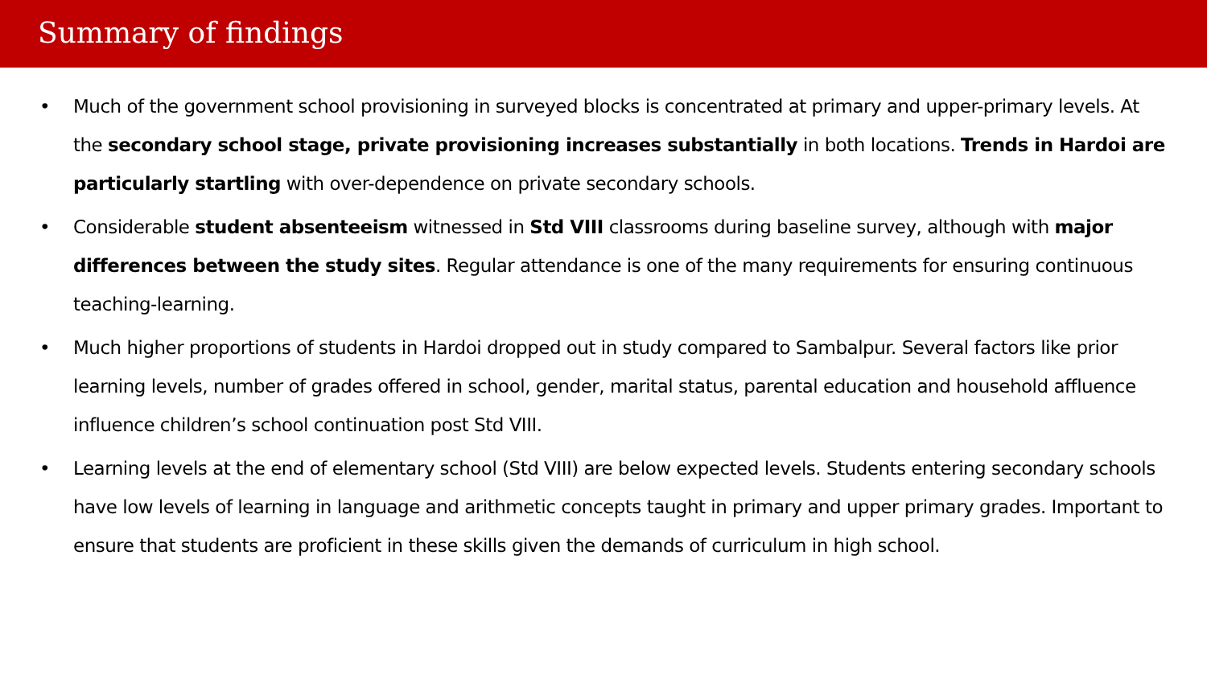Summary of findings
• Much of the government school provisioning in surveyed blocks is concentrated at primary and upper-primary levels. At the secondary school stage, private provisioning increases substantially in both locations. Trends in Hardoi are particularly startling with over-dependence on private secondary schools.
• Considerable student absenteeism witnessed in Std VIII classrooms during baseline survey, although with major differences between the study sites. Regular attendance is one of the many requirements for ensuring continuous teaching-learning.
• Much higher proportions of students in Hardoi dropped out in study compared to Sambalpur. Several factors like prior learning levels, number of grades offered in school, gender, marital status, parental education and household affluence influence children’s school continuation post Std VIII.
• Learning levels at the end of elementary school (Std VIII) are below expected levels. Students entering secondary schools have low levels of learning in language and arithmetic concepts taught in primary and upper primary grades. Important to ensure that students are proficient in these skills given the demands of curriculum in high school.